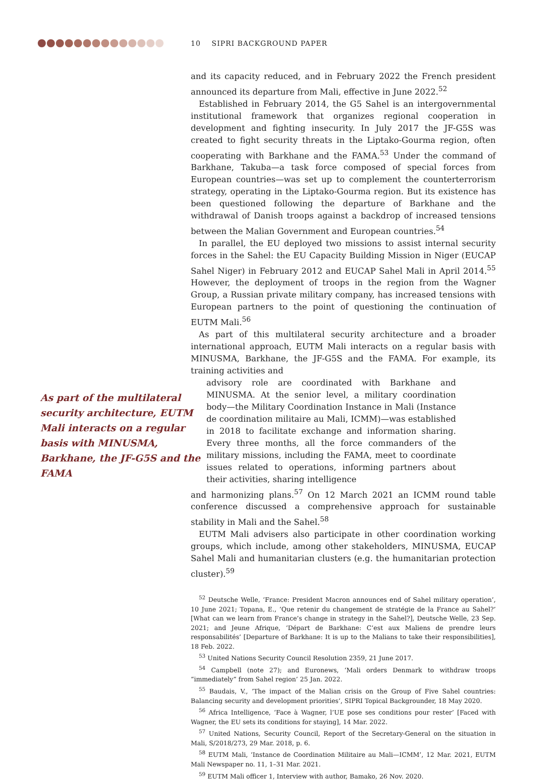10 SIPRI BACKGROUND PAPER
and its capacity reduced, and in February 2022 the French president announced its departure from Mali, effective in June 2022.<sup>52</sup>
Established in February 2014, the G5 Sahel is an intergovernmental institutional framework that organizes regional cooperation in development and fighting insecurity. In July 2017 the JF-G5S was created to fight security threats in the Liptako-Gourma region, often cooperating with Barkhane and the FAMA.<sup>53</sup> Under the command of Barkhane, Takuba—a task force composed of special forces from European countries—was set up to complement the counterterrorism strategy, operating in the Liptako-Gourma region. But its existence has been questioned following the departure of Barkhane and the withdrawal of Danish troops against a backdrop of increased tensions between the Malian Government and European countries.<sup>54</sup>
In parallel, the EU deployed two missions to assist internal security forces in the Sahel: the EU Capacity Building Mission in Niger (EUCAP Sahel Niger) in February 2012 and EUCAP Sahel Mali in April 2014.<sup>55</sup> However, the deployment of troops in the region from the Wagner Group, a Russian private military company, has increased tensions with European partners to the point of questioning the continuation of EUTM Mali.<sup>56</sup>
As part of this multilateral security architecture and a broader international approach, EUTM Mali interacts on a regular basis with MINUSMA, Barkhane, the JF-G5S and the FAMA. For example, its training activities and
As part of the multilateral security architecture, EUTM Mali interacts on a regular basis with MINUSMA, Barkhane, the JF-G5S and the FAMA
advisory role are coordinated with Barkhane and MINUSMA. At the senior level, a military coordination body—the Military Coordination Instance in Mali (Instance de coordination militaire au Mali, ICMM)—was established in 2018 to facilitate exchange and information sharing. Every three months, all the force commanders of the military missions, including the FAMA, meet to coordinate issues related to operations, informing partners about their activities, sharing intelligence
and harmonizing plans.<sup>57</sup> On 12 March 2021 an ICMM round table conference discussed a comprehensive approach for sustainable stability in Mali and the Sahel.<sup>58</sup>
EUTM Mali advisers also participate in other coordination working groups, which include, among other stakeholders, MINUSMA, EUCAP Sahel Mali and humanitarian clusters (e.g. the humanitarian protection cluster).<sup>59</sup>
<sup>52</sup> Deutsche Welle, ‘France: President Macron announces end of Sahel military operation’, 10 June 2021; Topana, E., ‘Que retenir du changement de stratégie de la France au Sahel?’ [What can we learn from France’s change in strategy in the Sahel?], Deutsche Welle, 23 Sep. 2021; and Jeune Afrique, ‘Départ de Barkhane: C’est aux Maliens de prendre leurs responsabilités’ [Departure of Barkhane: It is up to the Malians to take their responsibilities], 18 Feb. 2022.
<sup>53</sup> United Nations Security Council Resolution 2359, 21 June 2017.
<sup>54</sup> Campbell (note 27); and Euronews, ‘Mali orders Denmark to withdraw troops “immediately” from Sahel region’ 25 Jan. 2022.
<sup>55</sup> Baudais, V., ‘The impact of the Malian crisis on the Group of Five Sahel countries: Balancing security and development priorities’, SIPRI Topical Backgrounder, 18 May 2020.
<sup>56</sup> Africa Intelligence, ‘Face à Wagner, l’UE pose ses conditions pour rester’ [Faced with Wagner, the EU sets its conditions for staying], 14 Mar. 2022.
<sup>57</sup> United Nations, Security Council, Report of the Secretary-General on the situation in Mali, S/2018/273, 29 Mar. 2018, p. 6.
<sup>58</sup> EUTM Mali, ‘Instance de Coordination Militaire au Mali—ICMM’, 12 Mar. 2021, EUTM Mali Newspaper no. 11, 1–31 Mar. 2021.
<sup>59</sup> EUTM Mali officer 1, Interview with author, Bamako, 26 Nov. 2020.